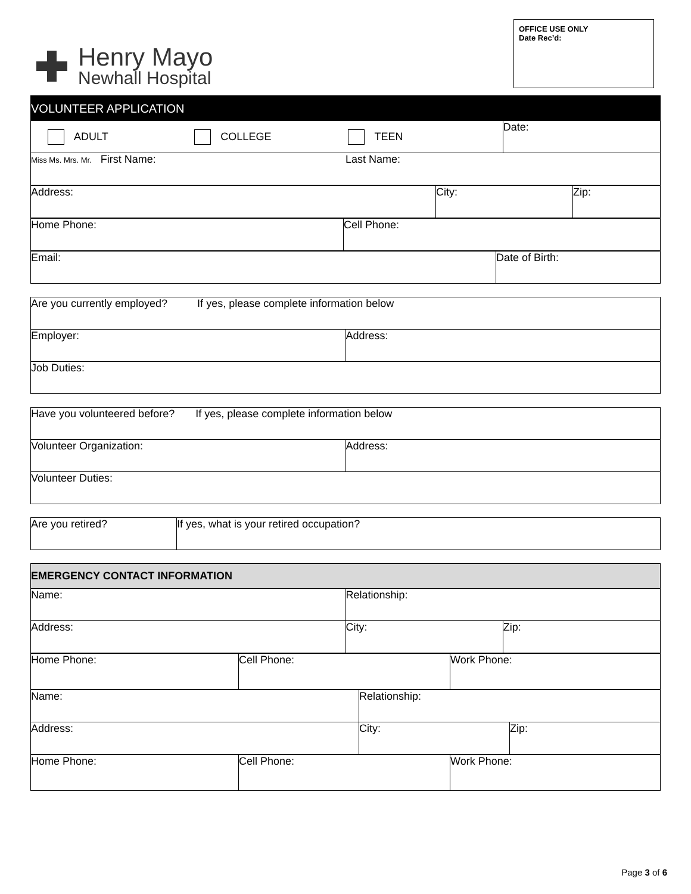Henry Mayo
Newhall Hospital
OFFICE USE ONLY
Date Rec’d:
| VOLUNTEER APPLICATION | | |
| ADULT COLLEGE TEEN | | Date: |
| Miss Ms. Mrs. Mr. First Name: | Last Name: | |
| Address: | City: | Zip: |
| Home Phone: | Cell Phone: |
| Email: | Date of Birth: |
| Are you currently employed? If yes, please complete information below | |
| Employer: | Address: |
| Job Duties: | |
| Have you volunteered before? If yes, please complete information below | |
| Volunteer Organization: | Address: |
| Volunteer Duties: | |
| Are you retired? | If yes, what is your retired occupation? |
| EMERGENCY CONTACT INFORMATION | | |
| Name: | Relationship: | |
| Address: | City: | Zip: |
| Home Phone: | Cell Phone: | Work Phone: |
| Name: | Relationship: | |
| Address: | City: | Zip: |
| Home Phone: | Cell Phone: | Work Phone: |
Page 3 of 6